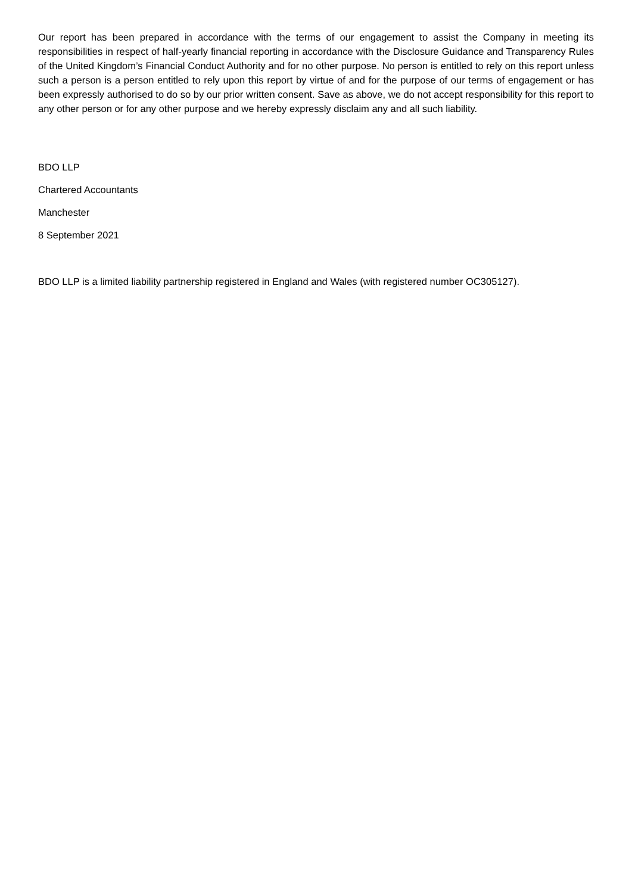Our report has been prepared in accordance with the terms of our engagement to assist the Company in meeting its responsibilities in respect of half-yearly financial reporting in accordance with the Disclosure Guidance and Transparency Rules of the United Kingdom’s Financial Conduct Authority and for no other purpose. No person is entitled to rely on this report unless such a person is a person entitled to rely upon this report by virtue of and for the purpose of our terms of engagement or has been expressly authorised to do so by our prior written consent. Save as above, we do not accept responsibility for this report to any other person or for any other purpose and we hereby expressly disclaim any and all such liability.
BDO LLP
Chartered Accountants
Manchester
8 September 2021
BDO LLP is a limited liability partnership registered in England and Wales (with registered number OC305127).